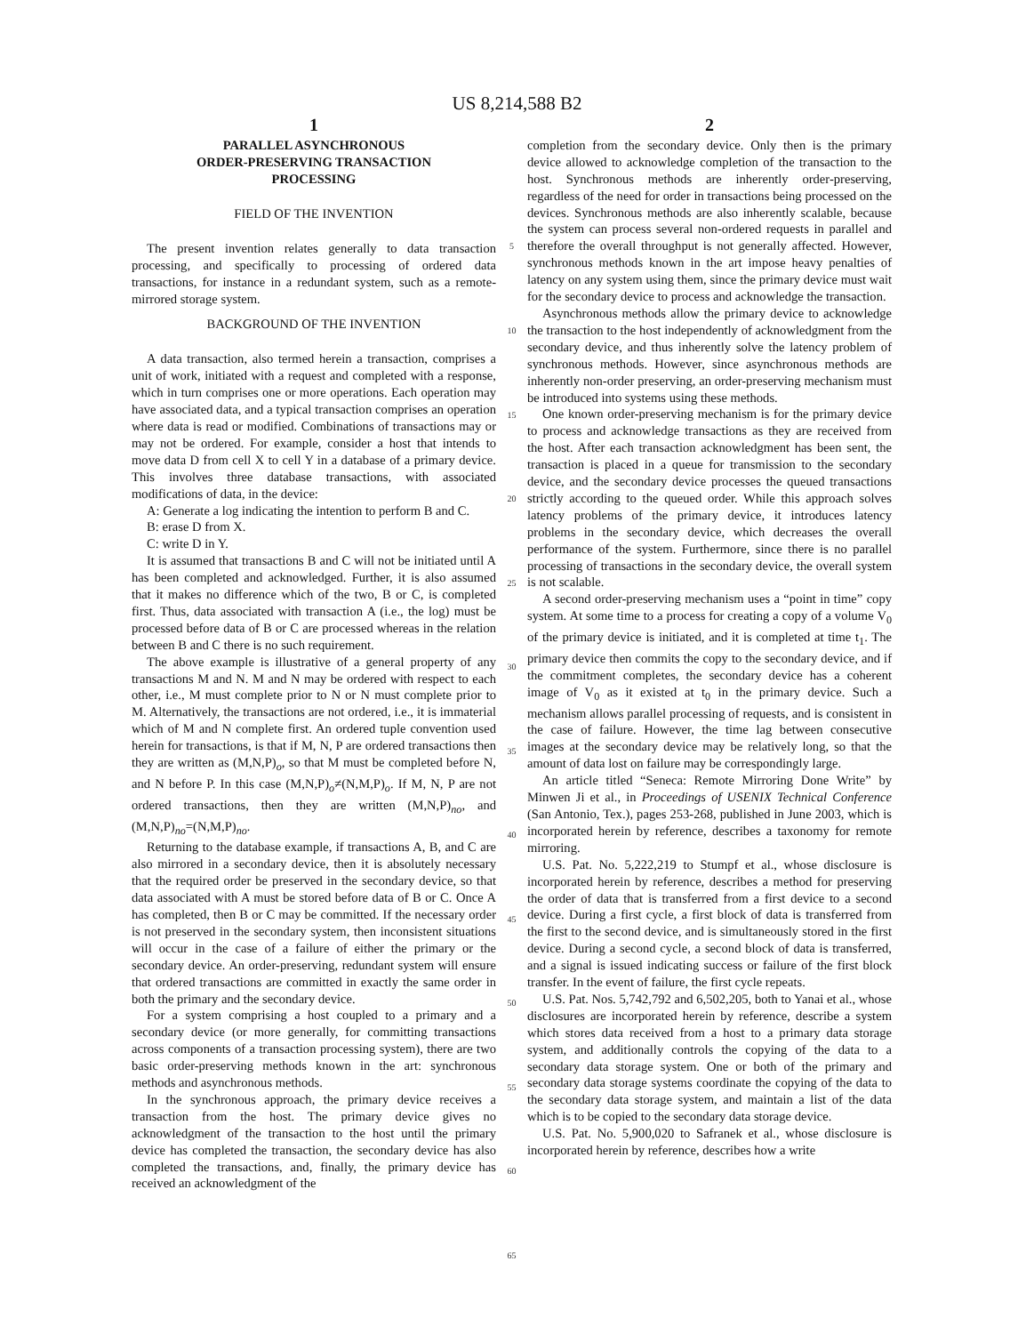US 8,214,588 B2
1
PARALLEL ASYNCHRONOUS
ORDER-PRESERVING TRANSACTION
PROCESSING
FIELD OF THE INVENTION
The present invention relates generally to data transaction processing, and specifically to processing of ordered data transactions, for instance in a redundant system, such as a remote-mirrored storage system.
BACKGROUND OF THE INVENTION
A data transaction, also termed herein a transaction, comprises a unit of work, initiated with a request and completed with a response, which in turn comprises one or more operations. Each operation may have associated data, and a typical transaction comprises an operation where data is read or modified. Combinations of transactions may or may not be ordered. For example, consider a host that intends to move data D from cell X to cell Y in a database of a primary device. This involves three database transactions, with associated modifications of data, in the device:
A: Generate a log indicating the intention to perform B and C.
B: erase D from X.
C: write D in Y.
It is assumed that transactions B and C will not be initiated until A has been completed and acknowledged. Further, it is also assumed that it makes no difference which of the two, B or C, is completed first. Thus, data associated with transaction A (i.e., the log) must be processed before data of B or C are processed whereas in the relation between B and C there is no such requirement.
The above example is illustrative of a general property of any transactions M and N. M and N may be ordered with respect to each other, i.e., M must complete prior to N or N must complete prior to M. Alternatively, the transactions are not ordered, i.e., it is immaterial which of M and N complete first. An ordered tuple convention used herein for transactions, is that if M, N, P are ordered transactions then they are written as (M,N,P)<sub>o</sub>, so that M must be completed before N, and N before P. In this case (M,N,P)<sub>o</sub>≠(N,M,P)<sub>o</sub>. If M, N, P are not ordered transactions, then they are written (M,N,P)<sub>no</sub>, and (M,N,P)<sub>no</sub>=(N,M,P)<sub>no</sub>.
Returning to the database example, if transactions A, B, and C are also mirrored in a secondary device, then it is absolutely necessary that the required order be preserved in the secondary device, so that data associated with A must be stored before data of B or C. Once A has completed, then B or C may be committed. If the necessary order is not preserved in the secondary system, then inconsistent situations will occur in the case of a failure of either the primary or the secondary device. An order-preserving, redundant system will ensure that ordered transactions are committed in exactly the same order in both the primary and the secondary device.
For a system comprising a host coupled to a primary and a secondary device (or more generally, for committing transactions across components of a transaction processing system), there are two basic order-preserving methods known in the art: synchronous methods and asynchronous methods.
In the synchronous approach, the primary device receives a transaction from the host. The primary device gives no acknowledgment of the transaction to the host until the primary device has completed the transaction, the secondary device has also completed the transactions, and, finally, the primary device has received an acknowledgment of the
5
10
15
20
25
30
35
40
45
50
55
60
65
2
completion from the secondary device. Only then is the primary device allowed to acknowledge completion of the transaction to the host. Synchronous methods are inherently order-preserving, regardless of the need for order in transactions being processed on the devices. Synchronous methods are also inherently scalable, because the system can process several non-ordered requests in parallel and therefore the overall throughput is not generally affected. However, synchronous methods known in the art impose heavy penalties of latency on any system using them, since the primary device must wait for the secondary device to process and acknowledge the transaction.
Asynchronous methods allow the primary device to acknowledge the transaction to the host independently of acknowledgment from the secondary device, and thus inherently solve the latency problem of synchronous methods. However, since asynchronous methods are inherently non-order preserving, an order-preserving mechanism must be introduced into systems using these methods.
One known order-preserving mechanism is for the primary device to process and acknowledge transactions as they are received from the host. After each transaction acknowledgment has been sent, the transaction is placed in a queue for transmission to the secondary device, and the secondary device processes the queued transactions strictly according to the queued order. While this approach solves latency problems of the primary device, it introduces latency problems in the secondary device, which decreases the overall performance of the system. Furthermore, since there is no parallel processing of transactions in the secondary device, the overall system is not scalable.
A second order-preserving mechanism uses a “point in time” copy system. At some time to a process for creating a copy of a volume V<sub>0</sub> of the primary device is initiated, and it is completed at time t<sub>1</sub>. The primary device then commits the copy to the secondary device, and if the commitment completes, the secondary device has a coherent image of V<sub>0</sub> as it existed at t<sub>0</sub> in the primary device. Such a mechanism allows parallel processing of requests, and is consistent in the case of failure. However, the time lag between consecutive images at the secondary device may be relatively long, so that the amount of data lost on failure may be correspondingly large.
An article titled “Seneca: Remote Mirroring Done Write” by Minwen Ji et al., in Proceedings of USENIX Technical Conference (San Antonio, Tex.), pages 253-268, published in June 2003, which is incorporated herein by reference, describes a taxonomy for remote mirroring.
U.S. Pat. No. 5,222,219 to Stumpf et al., whose disclosure is incorporated herein by reference, describes a method for preserving the order of data that is transferred from a first device to a second device. During a first cycle, a first block of data is transferred from the first to the second device, and is simultaneously stored in the first device. During a second cycle, a second block of data is transferred, and a signal is issued indicating success or failure of the first block transfer. In the event of failure, the first cycle repeats.
U.S. Pat. Nos. 5,742,792 and 6,502,205, both to Yanai et al., whose disclosures are incorporated herein by reference, describe a system which stores data received from a host to a primary data storage system, and additionally controls the copying of the data to a secondary data storage system. One or both of the primary and secondary data storage systems coordinate the copying of the data to the secondary data storage system, and maintain a list of the data which is to be copied to the secondary data storage device.
U.S. Pat. No. 5,900,020 to Safranek et al., whose disclosure is incorporated herein by reference, describes how a write